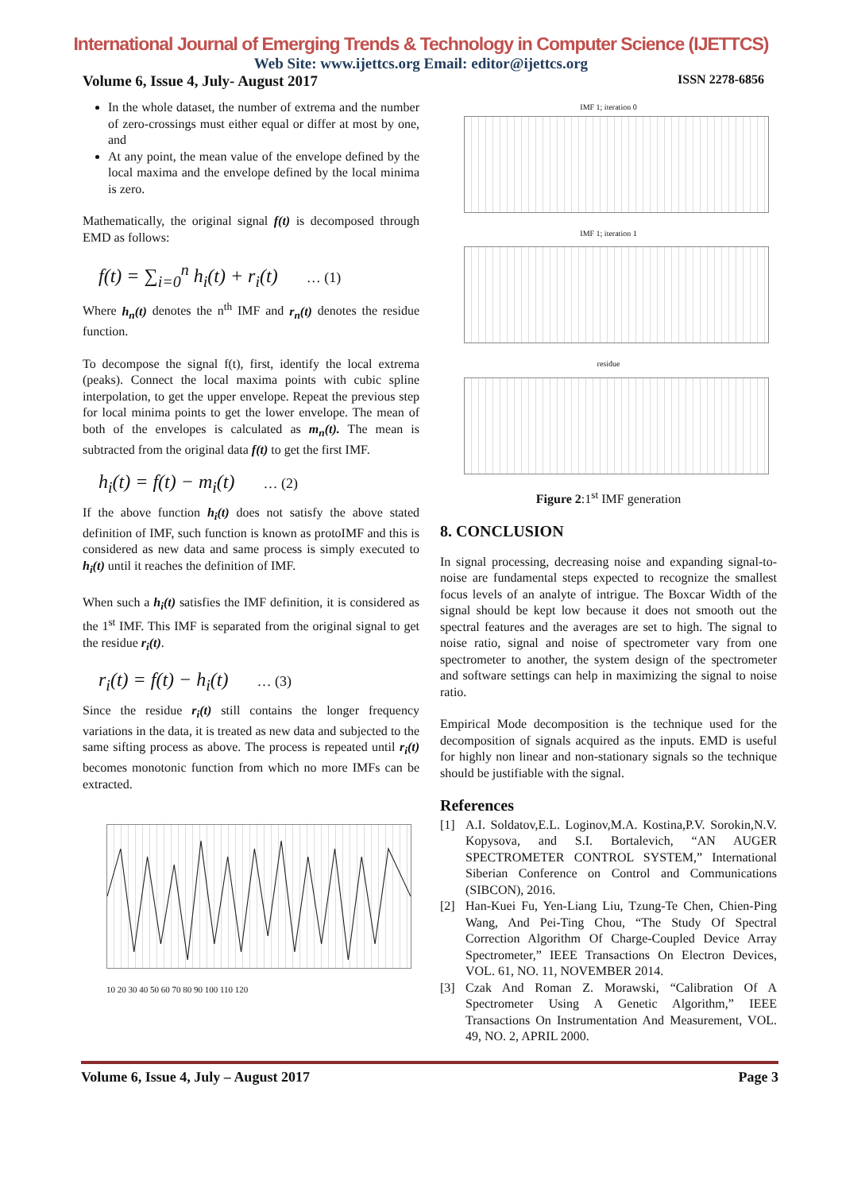International Journal of Emerging Trends & Technology in Computer Science (IJETTCS)
Web Site: www.ijettcs.org Email: editor@ijettcs.org
Volume 6, Issue 4, July- August 2017 ISSN 2278-6856
In the whole dataset, the number of extrema and the number of zero-crossings must either equal or differ at most by one, and
At any point, the mean value of the envelope defined by the local maxima and the envelope defined by the local minima is zero.
Mathematically, the original signal f(t) is decomposed through EMD as follows:
f(t) = ∑<sub>i=0</sub><sup>n</sup> h<sub>i</sub>(t) + r<sub>i</sub>(t) … (1)
Where h<sub>n</sub>(t) denotes the n<sup>th</sup> IMF and r<sub>n</sub>(t) denotes the residue function.
To decompose the signal f(t), first, identify the local extrema (peaks). Connect the local maxima points with cubic spline interpolation, to get the upper envelope. Repeat the previous step for local minima points to get the lower envelope. The mean of both of the envelopes is calculated as m<sub>n</sub>(t). The mean is subtracted from the original data f(t) to get the first IMF.
h<sub>i</sub>(t) = f(t) − m<sub>i</sub>(t) … (2)
If the above function h<sub>i</sub>(t) does not satisfy the above stated definition of IMF, such function is known as protoIMF and this is considered as new data and same process is simply executed to h<sub>i</sub>(t) until it reaches the definition of IMF.
When such a h<sub>i</sub>(t) satisfies the IMF definition, it is considered as the 1<sup>st</sup> IMF. This IMF is separated from the original signal to get the residue r<sub>i</sub>(t).
r<sub>i</sub>(t) = f(t) − h<sub>i</sub>(t) … (3)
Since the residue r<sub>i</sub>(t) still contains the longer frequency variations in the data, it is treated as new data and subjected to the same sifting process as above. The process is repeated until r<sub>i</sub>(t) becomes monotonic function from which no more IMFs can be extracted.
10 20 30 40 50 60 70 80 90 100 110 120
IMF 1; iteration 0
IMF 1; iteration 1
residue
Figure 2:1<sup>st</sup> IMF generation
8. CONCLUSION
In signal processing, decreasing noise and expanding signal-to-noise are fundamental steps expected to recognize the smallest focus levels of an analyte of intrigue. The Boxcar Width of the signal should be kept low because it does not smooth out the spectral features and the averages are set to high. The signal to noise ratio, signal and noise of spectrometer vary from one spectrometer to another, the system design of the spectrometer and software settings can help in maximizing the signal to noise ratio.
Empirical Mode decomposition is the technique used for the decomposition of signals acquired as the inputs. EMD is useful for highly non linear and non-stationary signals so the technique should be justifiable with the signal.
References
[1] A.I. Soldatov,E.L. Loginov,M.A. Kostina,P.V. Sorokin,N.V. Kopysova, and S.I. Bortalevich, “AN AUGER SPECTROMETER CONTROL SYSTEM,” International Siberian Conference on Control and Communications (SIBCON), 2016.
[2] Han-Kuei Fu, Yen-Liang Liu, Tzung-Te Chen, Chien-Ping Wang, And Pei-Ting Chou, “The Study Of Spectral Correction Algorithm Of Charge-Coupled Device Array Spectrometer,” IEEE Transactions On Electron Devices, VOL. 61, NO. 11, NOVEMBER 2014.
[3] Czak And Roman Z. Morawski, “Calibration Of A Spectrometer Using A Genetic Algorithm,” IEEE Transactions On Instrumentation And Measurement, VOL. 49, NO. 2, APRIL 2000.
Volume 6, Issue 4, July – August 2017 Page 3